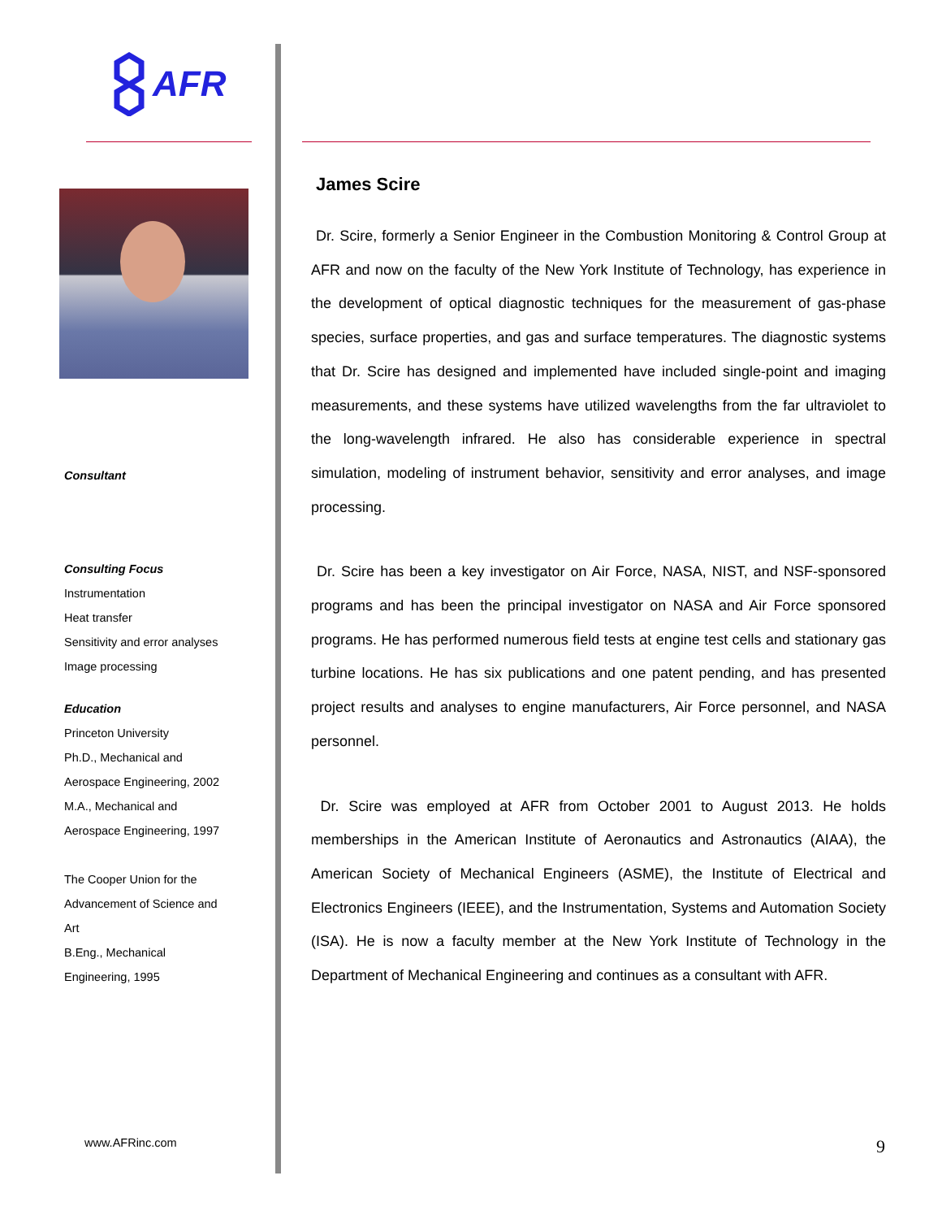AFR
Consultant
Consulting Focus
Instrumentation
Heat transfer
Sensitivity and error analyses
Image processing
Education
Princeton University
Ph.D., Mechanical and
Aerospace Engineering, 2002
M.A., Mechanical and
Aerospace Engineering, 1997
The Cooper Union for the
Advancement of Science and
Art
B.Eng., Mechanical
Engineering, 1995
www.AFRinc.com
James Scire
Dr. Scire, formerly a Senior Engineer in the Combustion Monitoring & Control Group at AFR and now on the faculty of the New York Institute of Technology, has experience in the development of optical diagnostic techniques for the measurement of gas-phase species, surface properties, and gas and surface temperatures. The diagnostic systems that Dr. Scire has designed and implemented have included single-point and imaging measurements, and these systems have utilized wavelengths from the far ultraviolet to the long-wavelength infrared. He also has considerable experience in spectral simulation, modeling of instrument behavior, sensitivity and error analyses, and image processing.
Dr. Scire has been a key investigator on Air Force, NASA, NIST, and NSF-sponsored programs and has been the principal investigator on NASA and Air Force sponsored programs. He has performed numerous field tests at engine test cells and stationary gas turbine locations. He has six publications and one patent pending, and has presented project results and analyses to engine manufacturers, Air Force personnel, and NASA personnel.
Dr. Scire was employed at AFR from October 2001 to August 2013. He holds memberships in the American Institute of Aeronautics and Astronautics (AIAA), the American Society of Mechanical Engineers (ASME), the Institute of Electrical and Electronics Engineers (IEEE), and the Instrumentation, Systems and Automation Society (ISA). He is now a faculty member at the New York Institute of Technology in the Department of Mechanical Engineering and continues as a consultant with AFR.
9